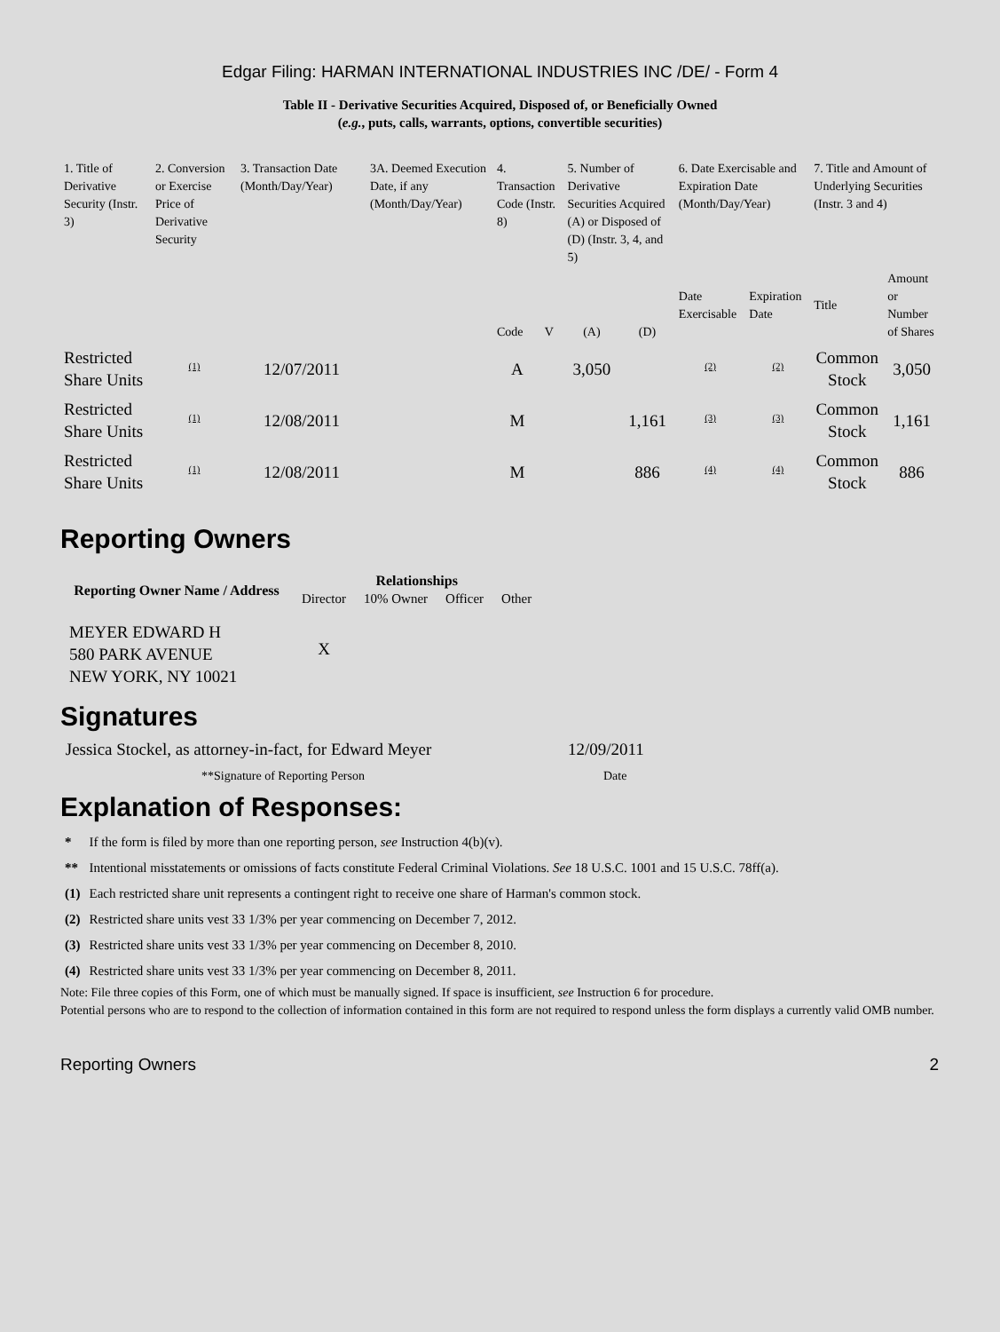Edgar Filing: HARMAN INTERNATIONAL INDUSTRIES INC /DE/ - Form 4
Table II - Derivative Securities Acquired, Disposed of, or Beneficially Owned
(e.g., puts, calls, warrants, options, convertible securities)
| 1. Title of Derivative Security (Instr. 3) | 2. Conversion or Exercise Price of Derivative Security | 3. Transaction Date (Month/Day/Year) | 3A. Deemed Execution Date, if any (Month/Day/Year) | 4. Transaction Code (Instr. 8) | | 5. Number of Derivative Securities Acquired (A) or Disposed of (D) (Instr. 3, 4, and 5) | | 6. Date Exercisable and Expiration Date (Month/Day/Year) | | 7. Title and Amount of Underlying Securities (Instr. 3 and 4) | |
| | | | | Code | V | (A) | (D) | Date Exercisable | Expiration Date | Title | Amount or Number of Shares |
| Restricted Share Units | <sup>(1)</sup> | 12/07/2011 | | A | | 3,050 | | <sup>(2)</sup> | <sup>(2)</sup> | Common Stock | 3,050 |
| Restricted Share Units | <sup>(1)</sup> | 12/08/2011 | | M | | | 1,161 | <sup>(3)</sup> | <sup>(3)</sup> | Common Stock | 1,161 |
| Restricted Share Units | <sup>(1)</sup> | 12/08/2011 | | M | | | 886 | <sup>(4)</sup> | <sup>(4)</sup> | Common Stock | 886 |
Reporting Owners
| Reporting Owner Name / Address | Relationships | | | |
| --- | --- | --- | --- | --- |
| | Director | 10% Owner | Officer | Other |
| MEYER EDWARD H 580 PARK AVENUE NEW YORK, NY 10021 | X | | | |
Signatures
| Jessica Stockel, as attorney-in-fact, for Edward Meyer | 12/09/2011 |
| **Signature of Reporting Person | Date |
Explanation of Responses:
| * | If the form is filed by more than one reporting person, see Instruction 4(b)(v). |
| ** | Intentional misstatements or omissions of facts constitute Federal Criminal Violations. See 18 U.S.C. 1001 and 15 U.S.C. 78ff(a). |
| (1) | Each restricted share unit represents a contingent right to receive one share of Harman's common stock. |
| (2) | Restricted share units vest 33 1/3% per year commencing on December 7, 2012. |
| (3) | Restricted share units vest 33 1/3% per year commencing on December 8, 2010. |
| (4) | Restricted share units vest 33 1/3% per year commencing on December 8, 2011. |
Note: File three copies of this Form, one of which must be manually signed. If space is insufficient, see Instruction 6 for procedure.
Potential persons who are to respond to the collection of information contained in this form are not required to respond unless the form displays a currently valid OMB number.
Reporting Owners 2